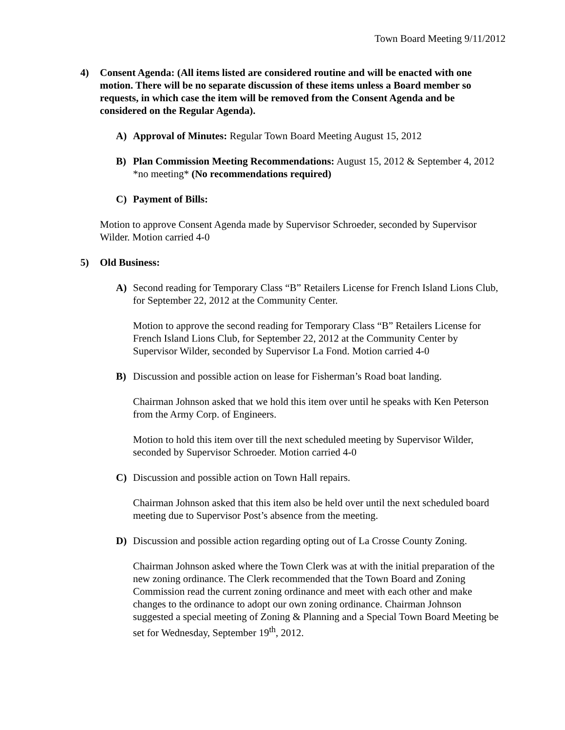Town Board Meeting 9/11/2012
4) Consent Agenda: (All items listed are considered routine and will be enacted with one motion. There will be no separate discussion of these items unless a Board member so requests, in which case the item will be removed from the Consent Agenda and be considered on the Regular Agenda).
A) Approval of Minutes: Regular Town Board Meeting August 15, 2012
B) Plan Commission Meeting Recommendations: August 15, 2012 & September 4, 2012 *no meeting* (No recommendations required)
C) Payment of Bills:
Motion to approve Consent Agenda made by Supervisor Schroeder, seconded by Supervisor Wilder. Motion carried 4-0
5) Old Business:
A) Second reading for Temporary Class “B” Retailers License for French Island Lions Club, for September 22, 2012 at the Community Center.
Motion to approve the second reading for Temporary Class “B” Retailers License for French Island Lions Club, for September 22, 2012 at the Community Center by Supervisor Wilder, seconded by Supervisor La Fond. Motion carried 4-0
B) Discussion and possible action on lease for Fisherman’s Road boat landing.
Chairman Johnson asked that we hold this item over until he speaks with Ken Peterson from the Army Corp. of Engineers.
Motion to hold this item over till the next scheduled meeting by Supervisor Wilder, seconded by Supervisor Schroeder. Motion carried 4-0
C) Discussion and possible action on Town Hall repairs.
Chairman Johnson asked that this item also be held over until the next scheduled board meeting due to Supervisor Post’s absence from the meeting.
D) Discussion and possible action regarding opting out of La Crosse County Zoning.
Chairman Johnson asked where the Town Clerk was at with the initial preparation of the new zoning ordinance. The Clerk recommended that the Town Board and Zoning Commission read the current zoning ordinance and meet with each other and make changes to the ordinance to adopt our own zoning ordinance. Chairman Johnson suggested a special meeting of Zoning & Planning and a Special Town Board Meeting be set for Wednesday, September 19<sup>th</sup>, 2012.